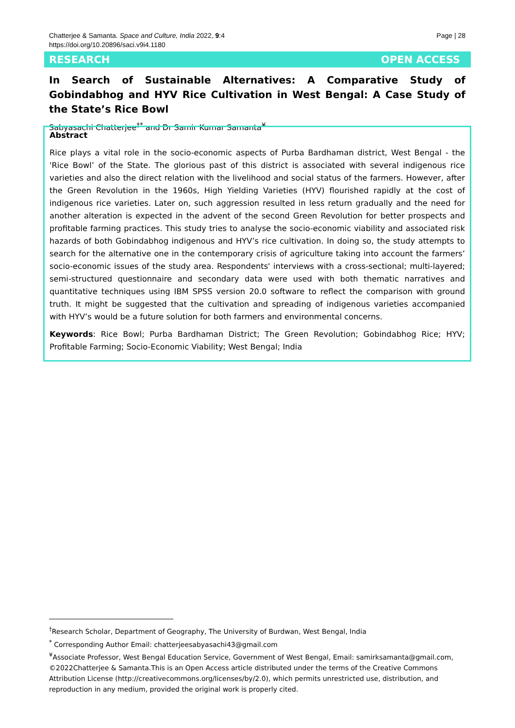Page | 28 Chatterjee & Samanta. Space and Culture, India 2022, 9:4
https://doi.org/10.20896/saci.v9i4.1180
RESEARCH OPEN ACCESS
In Search of Sustainable Alternatives: A Comparative Study of Gobindabhog and HYV Rice Cultivation in West Bengal: A Case Study of the State’s Rice Bowl
Sabyasachi Chatterjee<sup>†*</sup> and Dr Samir Kumar Samanta<sup>¥</sup>
Abstract
Rice plays a vital role in the socio-economic aspects of Purba Bardhaman district, West Bengal - the 'Rice Bowl’ of the State. The glorious past of this district is associated with several indigenous rice varieties and also the direct relation with the livelihood and social status of the farmers. However, after the Green Revolution in the 1960s, High Yielding Varieties (HYV) flourished rapidly at the cost of indigenous rice varieties. Later on, such aggression resulted in less return gradually and the need for another alteration is expected in the advent of the second Green Revolution for better prospects and profitable farming practices. This study tries to analyse the socio-economic viability and associated risk hazards of both Gobindabhog indigenous and HYV’s rice cultivation. In doing so, the study attempts to search for the alternative one in the contemporary crisis of agriculture taking into account the farmers’ socio-economic issues of the study area. Respondents' interviews with a cross-sectional; multi-layered; semi-structured questionnaire and secondary data were used with both thematic narratives and quantitative techniques using IBM SPSS version 20.0 software to reflect the comparison with ground truth. It might be suggested that the cultivation and spreading of indigenous varieties accompanied with HYV’s would be a future solution for both farmers and environmental concerns.
Keywords: Rice Bowl; Purba Bardhaman District; The Green Revolution; Gobindabhog Rice; HYV; Profitable Farming; Socio-Economic Viability; West Bengal; India
<sup>†</sup> Research Scholar, Department of Geography, The University of Burdwan, West Bengal, India
<sup>*</sup> Corresponding Author Email: chatterjeesabyasachi43@gmail.com
<sup>¥</sup>Associate Professor, West Bengal Education Service, Government of West Bengal, Email: samirksamanta@gmail.com,
©2022Chatterjee & Samanta.This is an Open Access article distributed under the terms of the Creative Commons Attribution License (http://creativecommons.org/licenses/by/2.0), which permits unrestricted use, distribution, and reproduction in any medium, provided the original work is properly cited.